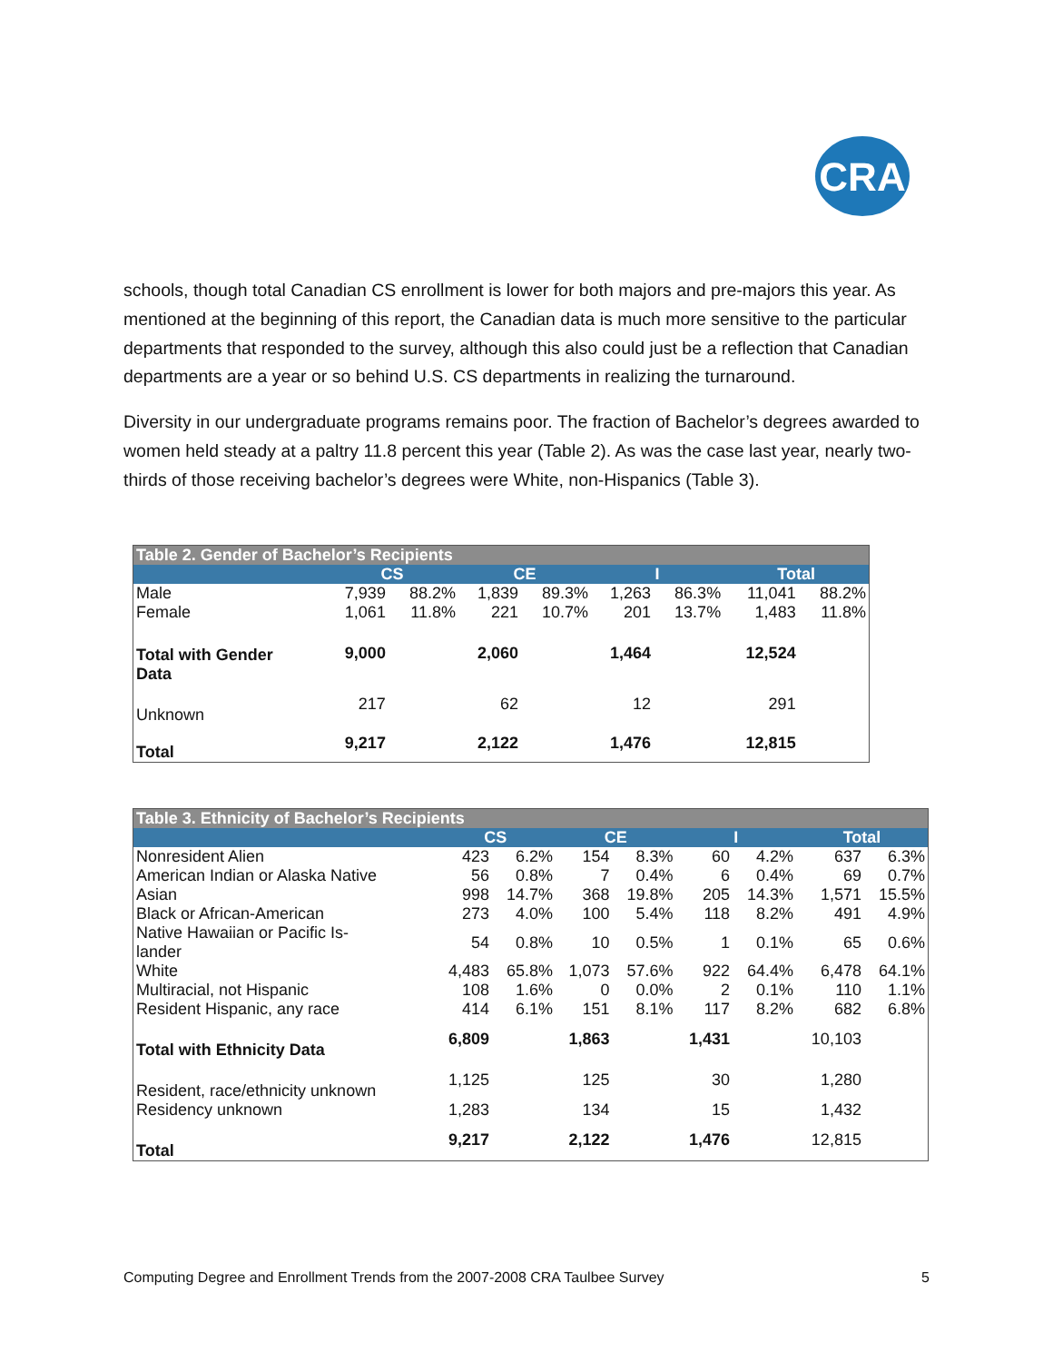CRA
schools, though total Canadian CS enrollment is lower for both majors and pre-majors this year. As mentioned at the beginning of this report, the Canadian data is much more sensitive to the particular departments that responded to the survey, although this also could just be a reflection that Canadian departments are a year or so behind U.S. CS departments in realizing the turnaround.
Diversity in our undergraduate programs remains poor. The fraction of Bachelor’s degrees awarded to women held steady at a paltry 11.8 percent this year (Table 2). As was the case last year, nearly two-thirds of those receiving bachelor’s degrees were White, non-Hispanics (Table 3).
| Table 2. Gender of Bachelor’s Recipients | | | | | | | | |
| --- | --- | --- | --- | --- | --- | --- | --- | --- |
| | CS | | CE | | I | | Total | |
| Male | 7,939 | 88.2% | 1,839 | 89.3% | 1,263 | 86.3% | 11,041 | 88.2% |
| Female | 1,061 | 11.8% | 221 | 10.7% | 201 | 13.7% | 1,483 | 11.8% |
| Total with Gender Data | 9,000 | | 2,060 | | 1,464 | | 12,524 | |
| Unknown | 217 | | 62 | | 12 | | 291 | |
| Total | 9,217 | | 2,122 | | 1,476 | | 12,815 | |
| Table 3. Ethnicity of Bachelor’s Recipients | | | | | | | | |
| --- | --- | --- | --- | --- | --- | --- | --- | --- |
| | CS | | CE | | I | | Total | |
| Nonresident Alien | 423 | 6.2% | 154 | 8.3% | 60 | 4.2% | 637 | 6.3% |
| American Indian or Alaska Native | 56 | 0.8% | 7 | 0.4% | 6 | 0.4% | 69 | 0.7% |
| Asian | 998 | 14.7% | 368 | 19.8% | 205 | 14.3% | 1,571 | 15.5% |
| Black or African-American | 273 | 4.0% | 100 | 5.4% | 118 | 8.2% | 491 | 4.9% |
| Native Hawaiian or Pacific Is- lander | 54 | 0.8% | 10 | 0.5% | 1 | 0.1% | 65 | 0.6% |
| White | 4,483 | 65.8% | 1,073 | 57.6% | 922 | 64.4% | 6,478 | 64.1% |
| Multiracial, not Hispanic | 108 | 1.6% | 0 | 0.0% | 2 | 0.1% | 110 | 1.1% |
| Resident Hispanic, any race | 414 | 6.1% | 151 | 8.1% | 117 | 8.2% | 682 | 6.8% |
| Total with Ethnicity Data | 6,809 | | 1,863 | | 1,431 | | 10,103 | |
| Resident, race/ethnicity unknown | 1,125 | | 125 | | 30 | | 1,280 | |
| Residency unknown | 1,283 | | 134 | | 15 | | 1,432 | |
| Total | 9,217 | | 2,122 | | 1,476 | | 12,815 | |
Computing Degree and Enrollment Trends from the 2007-2008 CRA Taulbee Survey 5